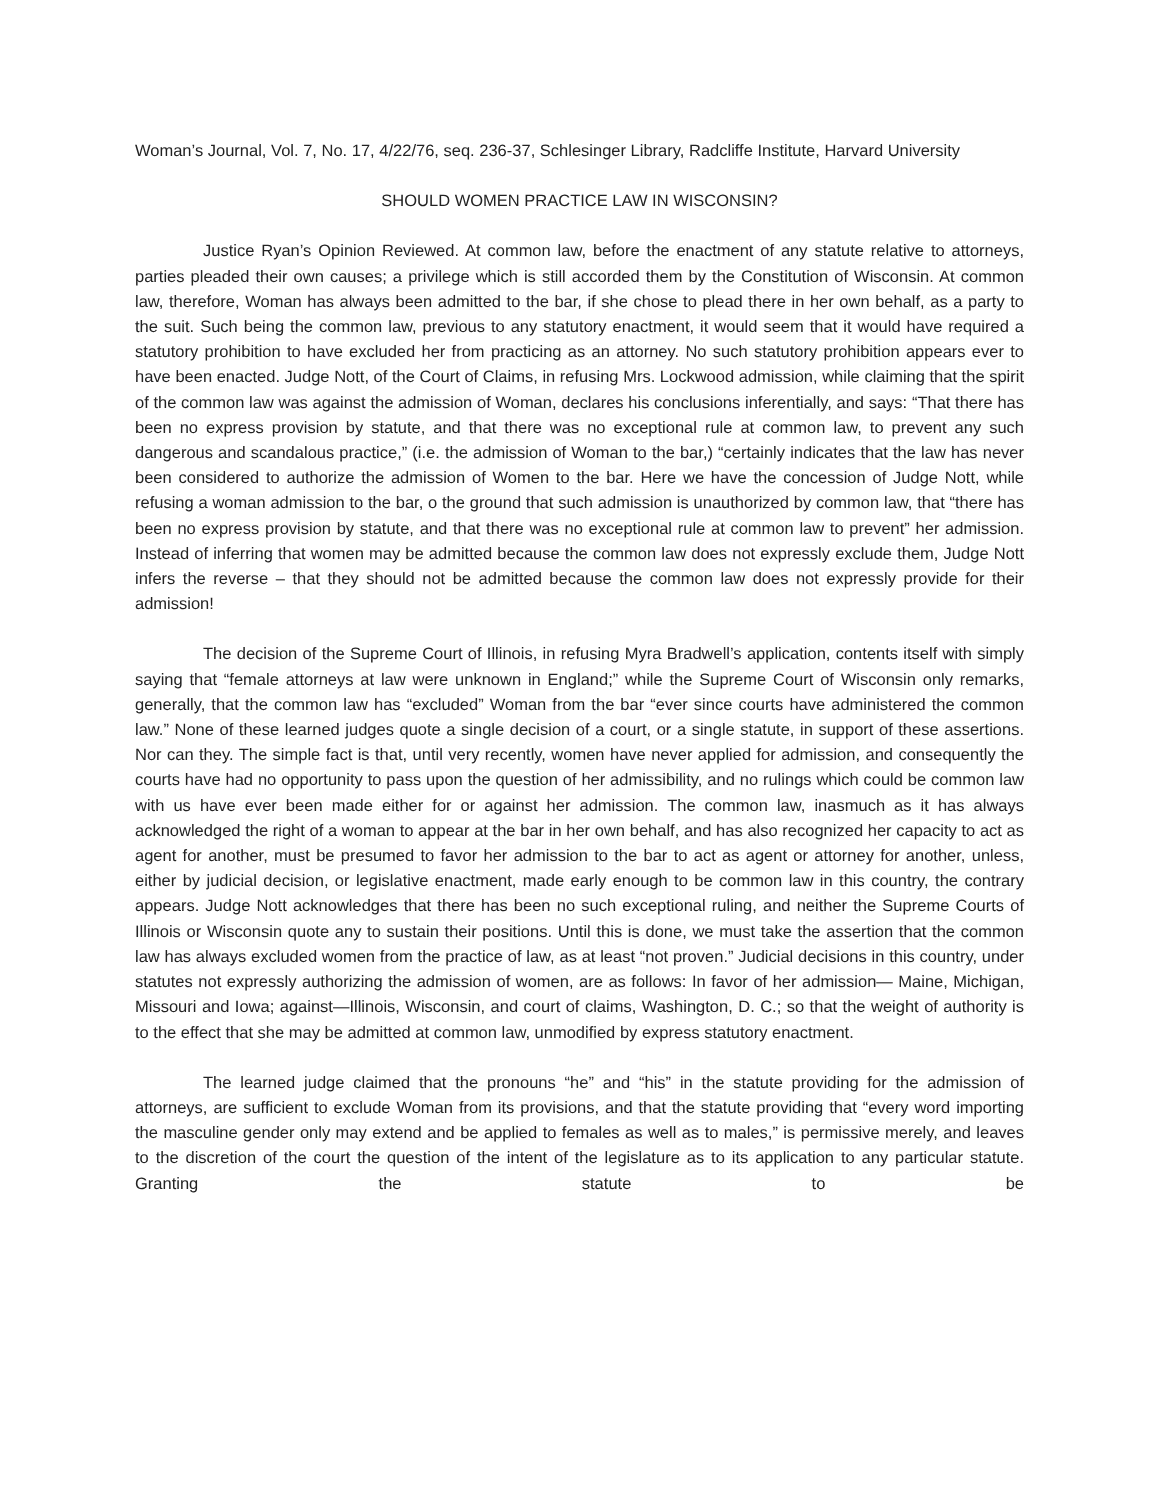Woman’s Journal, Vol. 7, No. 17, 4/22/76, seq. 236-37, Schlesinger Library, Radcliffe Institute, Harvard University
SHOULD WOMEN PRACTICE LAW IN WISCONSIN?
Justice Ryan’s Opinion Reviewed. At common law, before the enactment of any statute relative to attorneys, parties pleaded their own causes; a privilege which is still accorded them by the Constitution of Wisconsin. At common law, therefore, Woman has always been admitted to the bar, if she chose to plead there in her own behalf, as a party to the suit. Such being the common law, previous to any statutory enactment, it would seem that it would have required a statutory prohibition to have excluded her from practicing as an attorney. No such statutory prohibition appears ever to have been enacted. Judge Nott, of the Court of Claims, in refusing Mrs. Lockwood admission, while claiming that the spirit of the common law was against the admission of Woman, declares his conclusions inferentially, and says: “That there has been no express provision by statute, and that there was no exceptional rule at common law, to prevent any such dangerous and scandalous practice,” (i.e. the admission of Woman to the bar,) “certainly indicates that the law has never been considered to authorize the admission of Women to the bar. Here we have the concession of Judge Nott, while refusing a woman admission to the bar, o the ground that such admission is unauthorized by common law, that “there has been no express provision by statute, and that there was no exceptional rule at common law to prevent” her admission. Instead of inferring that women may be admitted because the common law does not expressly exclude them, Judge Nott infers the reverse – that they should not be admitted because the common law does not expressly provide for their admission!
The decision of the Supreme Court of Illinois, in refusing Myra Bradwell’s application, contents itself with simply saying that “female attorneys at law were unknown in England;” while the Supreme Court of Wisconsin only remarks, generally, that the common law has “excluded” Woman from the bar “ever since courts have administered the common law.” None of these learned judges quote a single decision of a court, or a single statute, in support of these assertions. Nor can they. The simple fact is that, until very recently, women have never applied for admission, and consequently the courts have had no opportunity to pass upon the question of her admissibility, and no rulings which could be common law with us have ever been made either for or against her admission. The common law, inasmuch as it has always acknowledged the right of a woman to appear at the bar in her own behalf, and has also recognized her capacity to act as agent for another, must be presumed to favor her admission to the bar to act as agent or attorney for another, unless, either by judicial decision, or legislative enactment, made early enough to be common law in this country, the contrary appears. Judge Nott acknowledges that there has been no such exceptional ruling, and neither the Supreme Courts of Illinois or Wisconsin quote any to sustain their positions. Until this is done, we must take the assertion that the common law has always excluded women from the practice of law, as at least “not proven.” Judicial decisions in this country, under statutes not expressly authorizing the admission of women, are as follows: In favor of her admission— Maine, Michigan, Missouri and Iowa; against—Illinois, Wisconsin, and court of claims, Washington, D. C.; so that the weight of authority is to the effect that she may be admitted at common law, unmodified by express statutory enactment.
The learned judge claimed that the pronouns “he” and “his” in the statute providing for the admission of attorneys, are sufficient to exclude Woman from its provisions, and that the statute providing that “every word importing the masculine gender only may extend and be applied to females as well as to males,” is permissive merely, and leaves to the discretion of the court the question of the intent of the legislature as to its application to any particular statute. Granting the statute to be